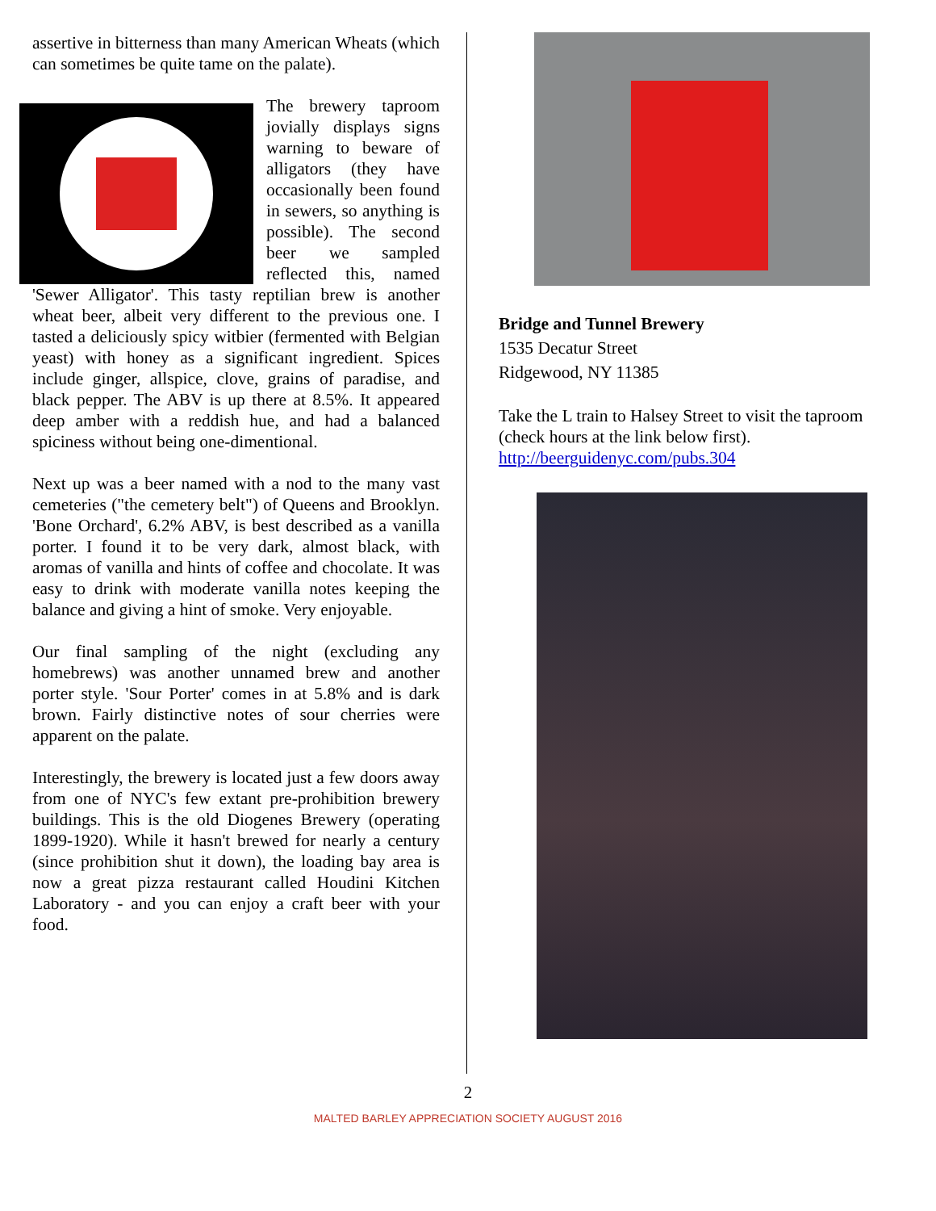assertive in bitterness than many American Wheats (which can sometimes be quite tame on the palate).
The brewery taproom jovially displays signs warning to beware of alligators (they have occasionally been found in sewers, so anything is possible). The second beer we sampled reflected this, named 'Sewer Alligator'. This tasty reptilian brew is another wheat beer, albeit very different to the previous one. I tasted a deliciously spicy witbier (fermented with Belgian yeast) with honey as a significant ingredient. Spices include ginger, allspice, clove, grains of paradise, and black pepper. The ABV is up there at 8.5%. It appeared deep amber with a reddish hue, and had a balanced spiciness without being one-dimentional.
Next up was a beer named with a nod to the many vast cemeteries ("the cemetery belt") of Queens and Brooklyn. 'Bone Orchard', 6.2% ABV, is best described as a vanilla porter. I found it to be very dark, almost black, with aromas of vanilla and hints of coffee and chocolate. It was easy to drink with moderate vanilla notes keeping the balance and giving a hint of smoke. Very enjoyable.
Our final sampling of the night (excluding any homebrews) was another unnamed brew and another porter style. 'Sour Porter' comes in at 5.8% and is dark brown. Fairly distinctive notes of sour cherries were apparent on the palate.
Interestingly, the brewery is located just a few doors away from one of NYC's few extant pre-prohibition brewery buildings. This is the old Diogenes Brewery (operating 1899-1920). While it hasn't brewed for nearly a century (since prohibition shut it down), the loading bay area is now a great pizza restaurant called Houdini Kitchen Laboratory - and you can enjoy a craft beer with your food.
Bridge and Tunnel Brewery
1535 Decatur Street
Ridgewood, NY 11385
Take the L train to Halsey Street to visit the taproom (check hours at the link below first).
http://beerguidenyc.com/pubs.304
2
MALTED BARLEY APPRECIATION SOCIETY AUGUST 2016